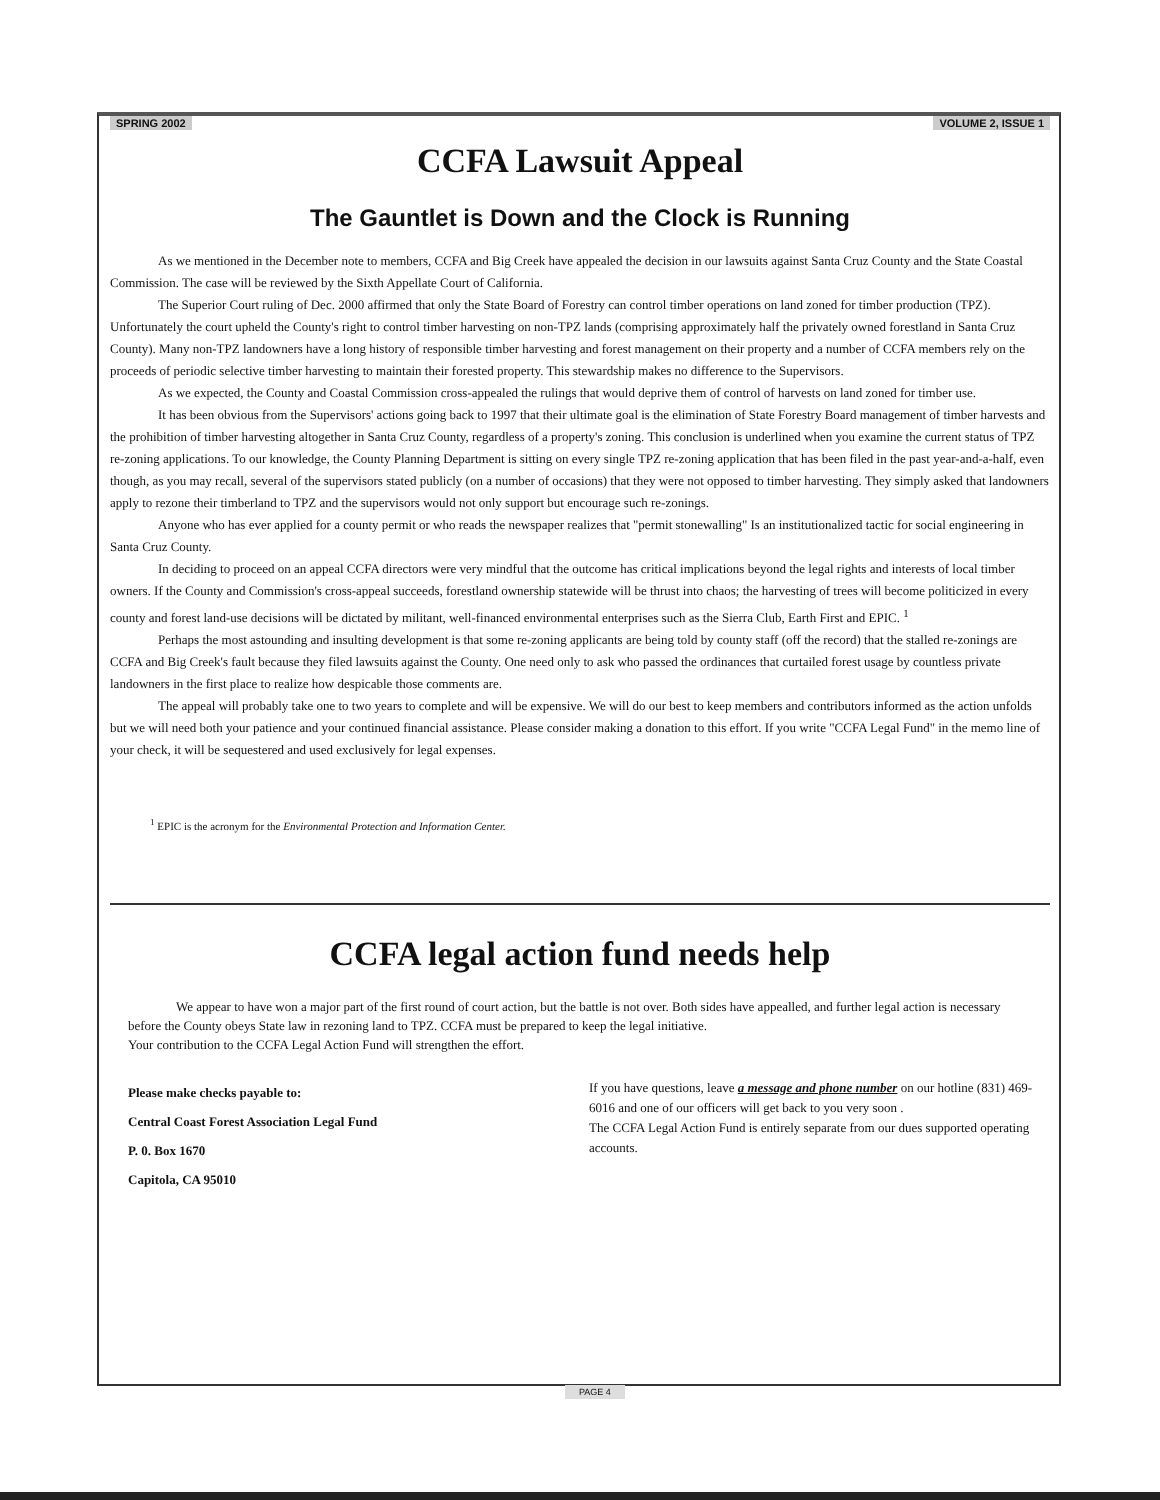SPRING 2002 VOLUME 2, ISSUE 1
CCFA Lawsuit Appeal
The Gauntlet is Down and the Clock is Running
As we mentioned in the December note to members, CCFA and Big Creek have appealed the decision in our lawsuits against Santa Cruz County and the State Coastal Commission. The case will be reviewed by the Sixth Appellate Court of California.
The Superior Court ruling of Dec. 2000 affirmed that only the State Board of Forestry can control timber operations on land zoned for timber production (TPZ). Unfortunately the court upheld the County's right to control timber harvesting on non-TPZ lands (comprising approximately half the privately owned forestland in Santa Cruz County). Many non-TPZ landowners have a long history of responsible timber harvesting and forest management on their property and a number of CCFA members rely on the proceeds of periodic selective timber harvesting to maintain their forested property. This stewardship makes no difference to the Supervisors.
As we expected, the County and Coastal Commission cross-appealed the rulings that would deprive them of control of harvests on land zoned for timber use.
It has been obvious from the Supervisors' actions going back to 1997 that their ultimate goal is the elimination of State Forestry Board management of timber harvests and the prohibition of timber harvesting altogether in Santa Cruz County, regardless of a property's zoning. This conclusion is underlined when you examine the current status of TPZ re-zoning applications. To our knowledge, the County Planning Department is sitting on every single TPZ re-zoning application that has been filed in the past year-and-a-half, even though, as you may recall, several of the supervisors stated publicly (on a number of occasions) that they were not opposed to timber harvesting. They simply asked that landowners apply to rezone their timberland to TPZ and the supervisors would not only support but encourage such re-zonings.
Anyone who has ever applied for a county permit or who reads the newspaper realizes that "permit stonewalling" Is an institutionalized tactic for social engineering in Santa Cruz County.
In deciding to proceed on an appeal CCFA directors were very mindful that the outcome has critical implications beyond the legal rights and interests of local timber owners. If the County and Commission's cross-appeal succeeds, forestland ownership statewide will be thrust into chaos; the harvesting of trees will become politicized in every county and forest land-use decisions will be dictated by militant, well-financed environmental enterprises such as the Sierra Club, Earth First and EPIC. <sup>1</sup>
Perhaps the most astounding and insulting development is that some re-zoning applicants are being told by county staff (off the record) that the stalled re-zonings are CCFA and Big Creek's fault because they filed lawsuits against the County. One need only to ask who passed the ordinances that curtailed forest usage by countless private landowners in the first place to realize how despicable those comments are.
The appeal will probably take one to two years to complete and will be expensive. We will do our best to keep members and contributors informed as the action unfolds but we will need both your patience and your continued financial assistance. Please consider making a donation to this effort. If you write "CCFA Legal Fund" in the memo line of your check, it will be sequestered and used exclusively for legal expenses.
<sup>1</sup> EPIC is the acronym for the Environmental Protection and Information Center.
CCFA legal action fund needs help
We appear to have won a major part of the first round of court action, but the battle is not over. Both sides have appealled, and further legal action is necessary before the County obeys State law in rezoning land to TPZ. CCFA must be prepared to keep the legal initiative.
Your contribution to the CCFA Legal Action Fund will strengthen the effort.
Please make checks payable to:
Central Coast Forest Association Legal Fund
P. 0. Box 1670
Capitola, CA 95010
If you have questions, leave a message and phone number on our hotline (831) 469-6016 and one of our officers will get back to you very soon .
The CCFA Legal Action Fund is entirely separate from our dues supported operating accounts.
PAGE 4